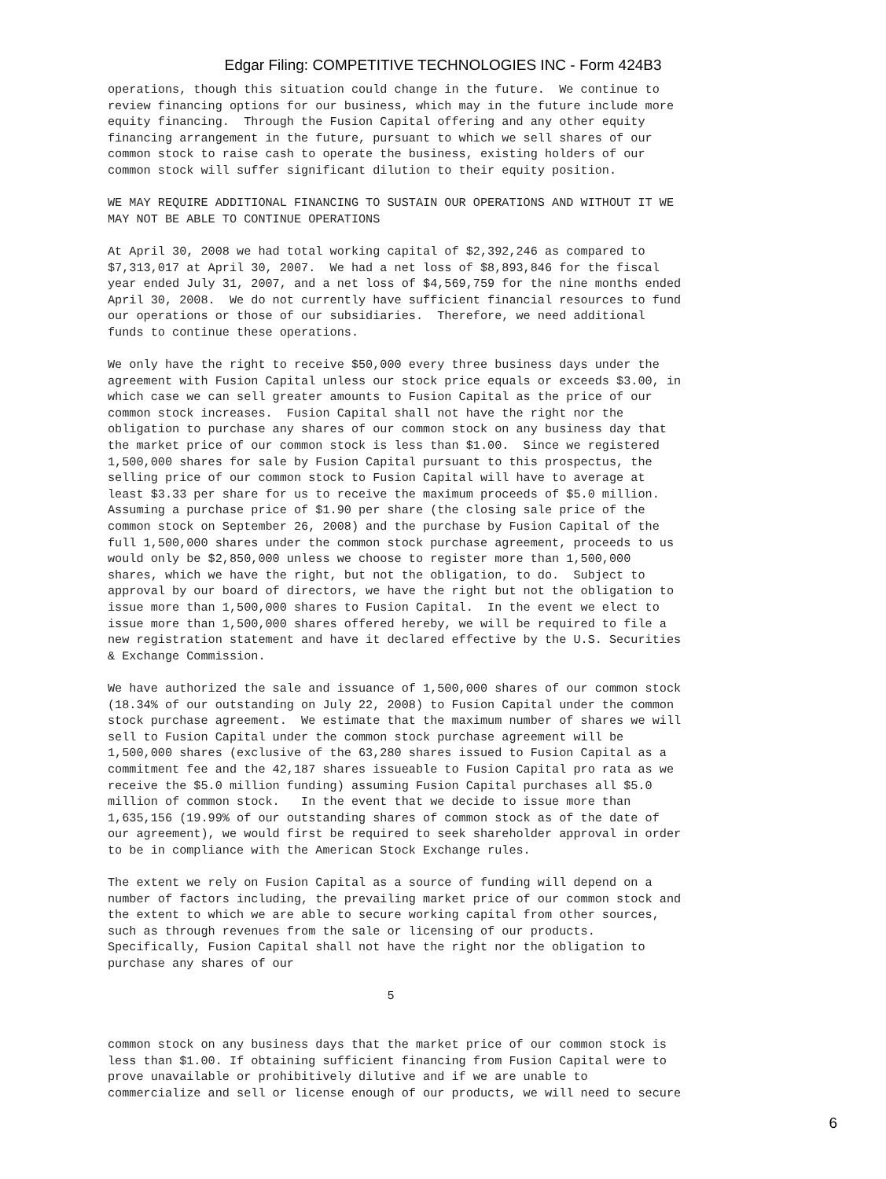Edgar Filing: COMPETITIVE TECHNOLOGIES INC - Form 424B3
operations, though this situation could change in the future.  We continue to
review financing options for our business, which may in the future include more
equity financing.  Through the Fusion Capital offering and any other equity
financing arrangement in the future, pursuant to which we sell shares of our
common stock to raise cash to operate the business, existing holders of our
common stock will suffer significant dilution to their equity position.

WE MAY REQUIRE ADDITIONAL FINANCING TO SUSTAIN OUR OPERATIONS AND WITHOUT IT WE
MAY NOT BE ABLE TO CONTINUE OPERATIONS

At April 30, 2008 we had total working capital of $2,392,246 as compared to
$7,313,017 at April 30, 2007.  We had a net loss of $8,893,846 for the fiscal
year ended July 31, 2007, and a net loss of $4,569,759 for the nine months ended
April 30, 2008.  We do not currently have sufficient financial resources to fund
our operations or those of our subsidiaries.  Therefore, we need additional
funds to continue these operations.

We only have the right to receive $50,000 every three business days under the
agreement with Fusion Capital unless our stock price equals or exceeds $3.00, in
which case we can sell greater amounts to Fusion Capital as the price of our
common stock increases.  Fusion Capital shall not have the right nor the
obligation to purchase any shares of our common stock on any business day that
the market price of our common stock is less than $1.00.  Since we registered
1,500,000 shares for sale by Fusion Capital pursuant to this prospectus, the
selling price of our common stock to Fusion Capital will have to average at
least $3.33 per share for us to receive the maximum proceeds of $5.0 million.
Assuming a purchase price of $1.90 per share (the closing sale price of the
common stock on September 26, 2008) and the purchase by Fusion Capital of the
full 1,500,000 shares under the common stock purchase agreement, proceeds to us
would only be $2,850,000 unless we choose to register more than 1,500,000
shares, which we have the right, but not the obligation, to do.  Subject to
approval by our board of directors, we have the right but not the obligation to
issue more than 1,500,000 shares to Fusion Capital.  In the event we elect to
issue more than 1,500,000 shares offered hereby, we will be required to file a
new registration statement and have it declared effective by the U.S. Securities
& Exchange Commission.

We have authorized the sale and issuance of 1,500,000 shares of our common stock
(18.34% of our outstanding on July 22, 2008) to Fusion Capital under the common
stock purchase agreement.  We estimate that the maximum number of shares we will
sell to Fusion Capital under the common stock purchase agreement will be
1,500,000 shares (exclusive of the 63,280 shares issued to Fusion Capital as a
commitment fee and the 42,187 shares issueable to Fusion Capital pro rata as we
receive the $5.0 million funding) assuming Fusion Capital purchases all $5.0
million of common stock.   In the event that we decide to issue more than
1,635,156 (19.99% of our outstanding shares of common stock as of the date of
our agreement), we would first be required to seek shareholder approval in order
to be in compliance with the American Stock Exchange rules.

The extent we rely on Fusion Capital as a source of funding will depend on a
number of factors including, the prevailing market price of our common stock and
the extent to which we are able to secure working capital from other sources,
such as through revenues from the sale or licensing of our products.
Specifically, Fusion Capital shall not have the right nor the obligation to
purchase any shares of our

                                       5


common stock on any business days that the market price of our common stock is
less than $1.00. If obtaining sufficient financing from Fusion Capital were to
prove unavailable or prohibitively dilutive and if we are unable to
commercialize and sell or license enough of our products, we will need to secure
6